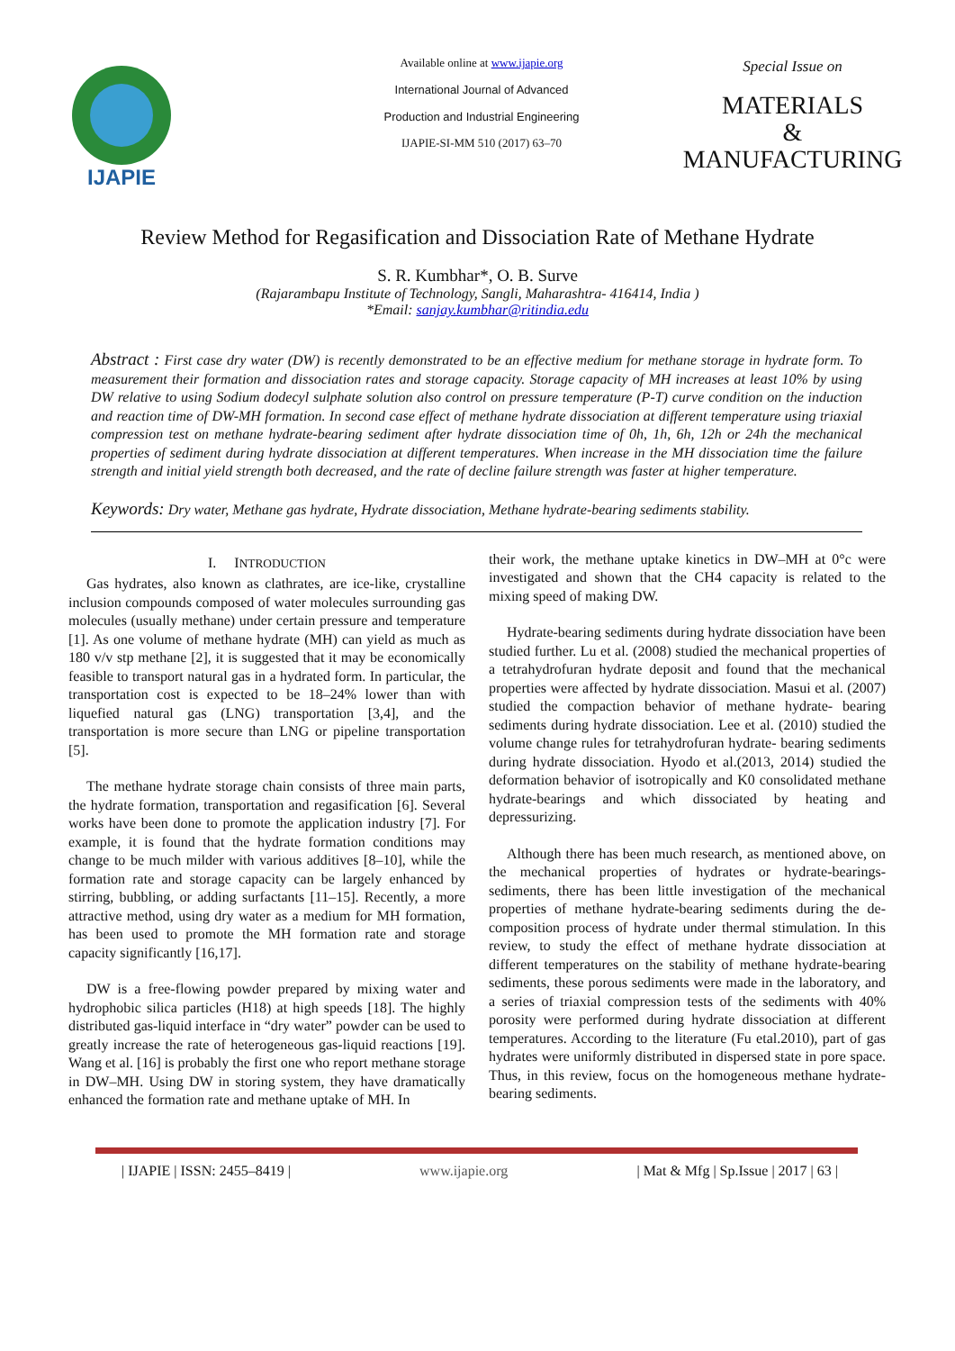IJAPIE
Available online at www.ijapie.org
International Journal of Advanced
Production and Industrial Engineering
IJAPIE-SI-MM 510 (2017) 63–70
Special Issue on
MATERIALS
&
MANUFACTURING
Review Method for Regasification and Dissociation Rate of Methane Hydrate
S. R. Kumbhar*, O. B. Surve
(Rajarambapu Institute of Technology, Sangli, Maharashtra- 416414, India )
*Email: sanjay.kumbhar@ritindia.edu
Abstract : First case dry water (DW) is recently demonstrated to be an effective medium for methane storage in hydrate form. To measurement their formation and dissociation rates and storage capacity. Storage capacity of MH increases at least 10% by using DW relative to using Sodium dodecyl sulphate solution also control on pressure temperature (P-T) curve condition on the induction and reaction time of DW-MH formation. In second case effect of methane hydrate dissociation at different temperature using triaxial compression test on methane hydrate-bearing sediment after hydrate dissociation time of 0h, 1h, 6h, 12h or 24h the mechanical properties of sediment during hydrate dissociation at different temperatures. When increase in the MH dissociation time the failure strength and initial yield strength both decreased, and the rate of decline failure strength was faster at higher temperature.
Keywords: Dry water, Methane gas hydrate, Hydrate dissociation, Methane hydrate-bearing sediments stability.
I. INTRODUCTION
Gas hydrates, also known as clathrates, are ice-like, crystalline inclusion compounds composed of water molecules surrounding gas molecules (usually methane) under certain pressure and temperature [1]. As one volume of methane hydrate (MH) can yield as much as 180 v/v stp methane [2], it is suggested that it may be economically feasible to transport natural gas in a hydrated form. In particular, the transportation cost is expected to be 18–24% lower than with liquefied natural gas (LNG) transportation [3,4], and the transportation is more secure than LNG or pipeline transportation [5].
The methane hydrate storage chain consists of three main parts, the hydrate formation, transportation and regasification [6]. Several works have been done to promote the application industry [7]. For example, it is found that the hydrate formation conditions may change to be much milder with various additives [8–10], while the formation rate and storage capacity can be largely enhanced by stirring, bubbling, or adding surfactants [11–15]. Recently, a more attractive method, using dry water as a medium for MH formation, has been used to promote the MH formation rate and storage capacity significantly [16,17].
DW is a free-flowing powder prepared by mixing water and hydrophobic silica particles (H18) at high speeds [18]. The highly distributed gas-liquid interface in “dry water” powder can be used to greatly increase the rate of heterogeneous gas-liquid reactions [19]. Wang et al. [16] is probably the first one who report methane storage in DW–MH. Using DW in storing system, they have dramatically enhanced the formation rate and methane uptake of MH. In
their work, the methane uptake kinetics in DW–MH at 0°c were investigated and shown that the CH4 capacity is related to the mixing speed of making DW.
Hydrate-bearing sediments during hydrate dissociation have been studied further. Lu et al. (2008) studied the mechanical properties of a tetrahydrofuran hydrate deposit and found that the mechanical properties were affected by hydrate dissociation. Masui et al. (2007) studied the compaction behavior of methane hydrate- bearing sediments during hydrate dissociation. Lee et al. (2010) studied the volume change rules for tetrahydrofuran hydrate- bearing sediments during hydrate dissociation. Hyodo et al.(2013, 2014) studied the deformation behavior of isotropically and K0 consolidated methane hydrate-bearings and which dissociated by heating and depressurizing.
Although there has been much research, as mentioned above, on the mechanical properties of hydrates or hydrate-bearings- sediments, there has been little investigation of the mechanical properties of methane hydrate-bearing sediments during the de- composition process of hydrate under thermal stimulation. In this review, to study the effect of methane hydrate dissociation at different temperatures on the stability of methane hydrate-bearing sediments, these porous sediments were made in the laboratory, and a series of triaxial compression tests of the sediments with 40% porosity were performed during hydrate dissociation at different temperatures. According to the literature (Fu etal.2010), part of gas hydrates were uniformly distributed in dispersed state in pore space. Thus, in this review, focus on the homogeneous methane hydrate-bearing sediments.
| IJAPIE | ISSN: 2455–8419 | www.ijapie.org | Mat & Mfg | Sp.Issue | 2017 | 63 |